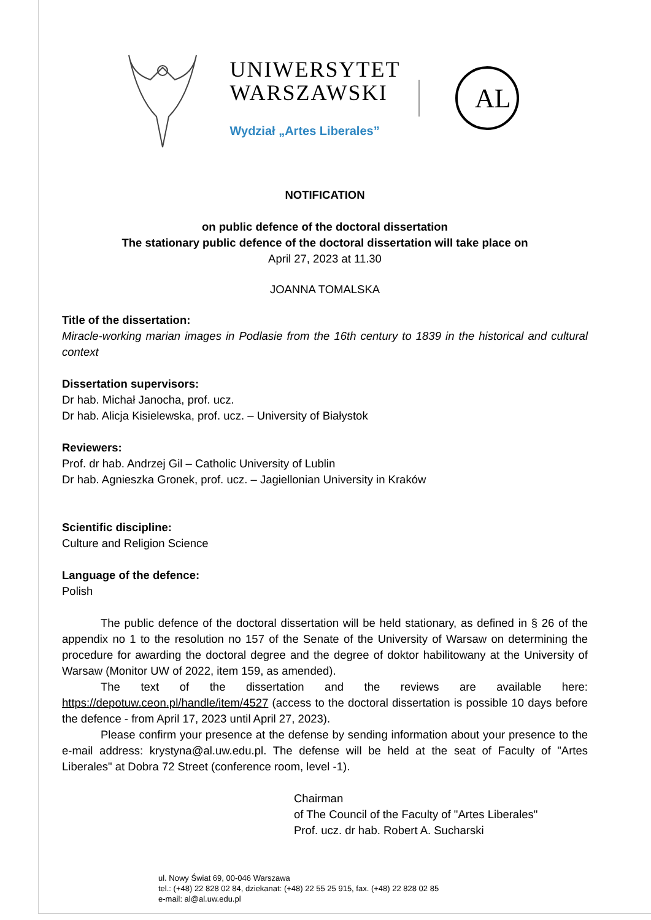UNIWERSYTET
WARSZAWSKI
Wydział „Artes Liberales”
AL
NOTIFICATION
on public defence of the doctoral dissertation
The stationary public defence of the doctoral dissertation will take place on
April 27, 2023 at 11.30
JOANNA TOMALSKA
Title of the dissertation:
Miracle-working marian images in Podlasie from the 16th century to 1839 in the historical and cultural context
Dissertation supervisors:
Dr hab. Michał Janocha, prof. ucz.
Dr hab. Alicja Kisielewska, prof. ucz. – University of Białystok
Reviewers:
Prof. dr hab. Andrzej Gil – Catholic University of Lublin
Dr hab. Agnieszka Gronek, prof. ucz. – Jagiellonian University in Kraków
Scientific discipline:
Culture and Religion Science
Language of the defence:
Polish
The public defence of the doctoral dissertation will be held stationary, as defined in § 26 of the appendix no 1 to the resolution no 157 of the Senate of the University of Warsaw on determining the procedure for awarding the doctoral degree and the degree of doktor habilitowany at the University of Warsaw (Monitor UW of 2022, item 159, as amended).
The text of the dissertation and the reviews are available here: https://depotuw.ceon.pl/handle/item/4527 (access to the doctoral dissertation is possible 10 days before the defence - from April 17, 2023 until April 27, 2023).
Please confirm your presence at the defense by sending information about your presence to the e-mail address: krystyna@al.uw.edu.pl. The defense will be held at the seat of Faculty of "Artes Liberales" at Dobra 72 Street (conference room, level -1).
Chairman
of The Council of the Faculty of "Artes Liberales"
Prof. ucz. dr hab. Robert A. Sucharski
ul. Nowy Świat 69, 00-046 Warszawa
tel.: (+48) 22 828 02 84, dziekanat: (+48) 22 55 25 915, fax. (+48) 22 828 02 85
e-mail: al@al.uw.edu.pl